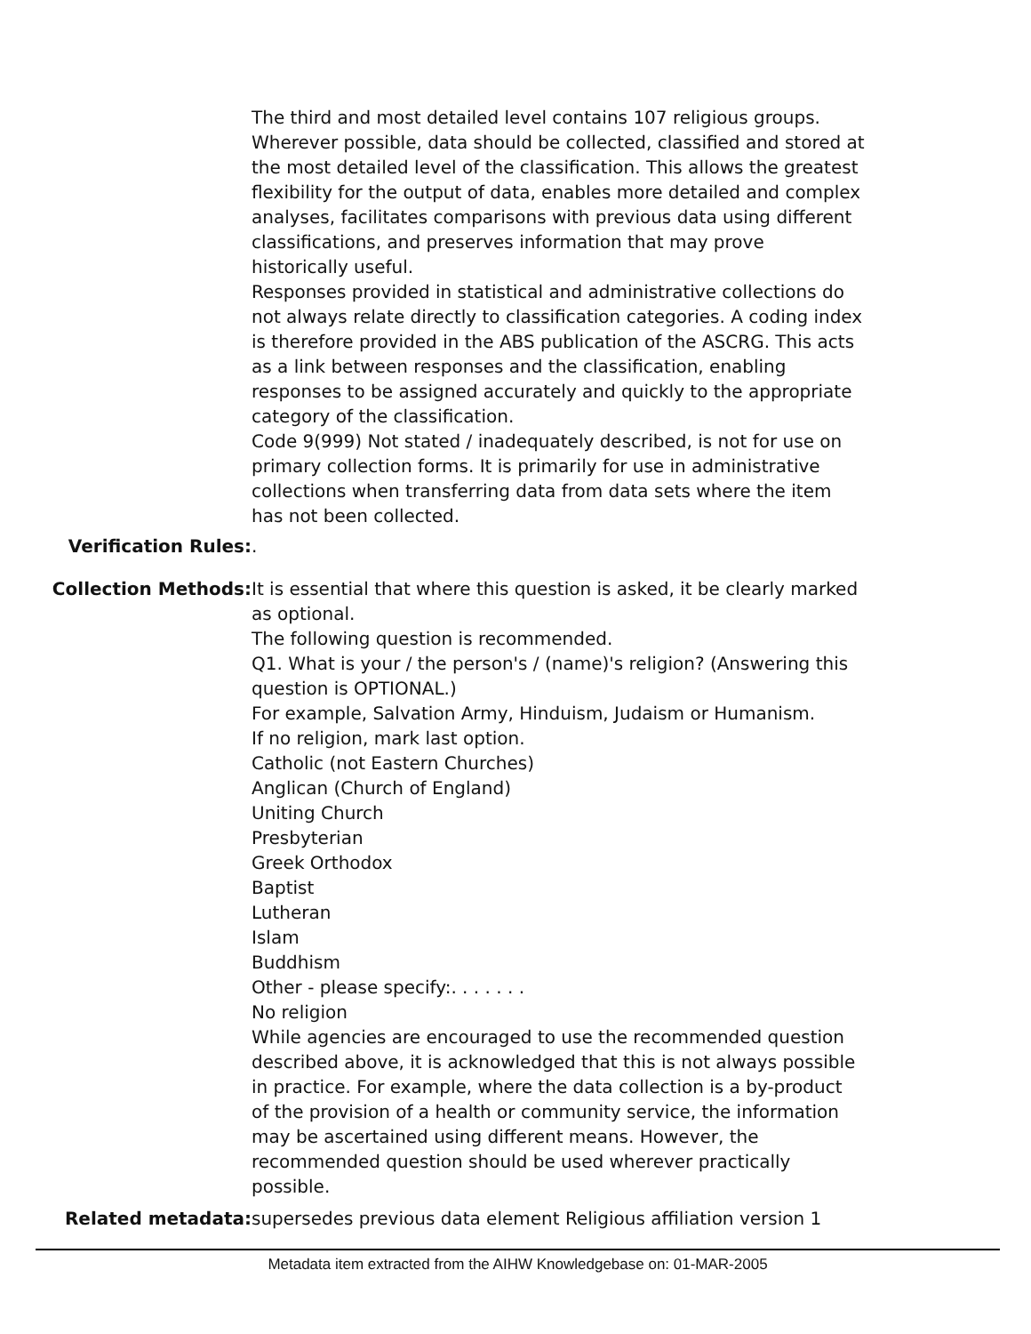The third and most detailed level contains 107 religious groups. Wherever possible, data should be collected, classified and stored at the most detailed level of the classification. This allows the greatest flexibility for the output of data, enables more detailed and complex analyses, facilitates comparisons with previous data using different classifications, and preserves information that may prove historically useful.
Responses provided in statistical and administrative collections do not always relate directly to classification categories. A coding index is therefore provided in the ABS publication of the ASCRG. This acts as a link between responses and the classification, enabling responses to be assigned accurately and quickly to the appropriate category of the classification.
Code 9(999) Not stated / inadequately described, is not for use on primary collection forms. It is primarily for use in administrative collections when transferring data from data sets where the item has not been collected.
Verification Rules: .
Collection Methods: It is essential that where this question is asked, it be clearly marked as optional.
The following question is recommended.
Q1. What is your / the person's / (name)'s religion? (Answering this question is OPTIONAL.)
For example, Salvation Army, Hinduism, Judaism or Humanism.
If no religion, mark last option.
Catholic (not Eastern Churches)
Anglican (Church of England)
Uniting Church
Presbyterian
Greek Orthodox
Baptist
Lutheran
Islam
Buddhism
Other - please specify:. . . . . . .
No religion
While agencies are encouraged to use the recommended question described above, it is acknowledged that this is not always possible in practice. For example, where the data collection is a by-product of the provision of a health or community service, the information may be ascertained using different means. However, the recommended question should be used wherever practically possible.
Related metadata: supersedes previous data element Religious affiliation version 1
Metadata item extracted from the AIHW Knowledgebase on: 01-MAR-2005